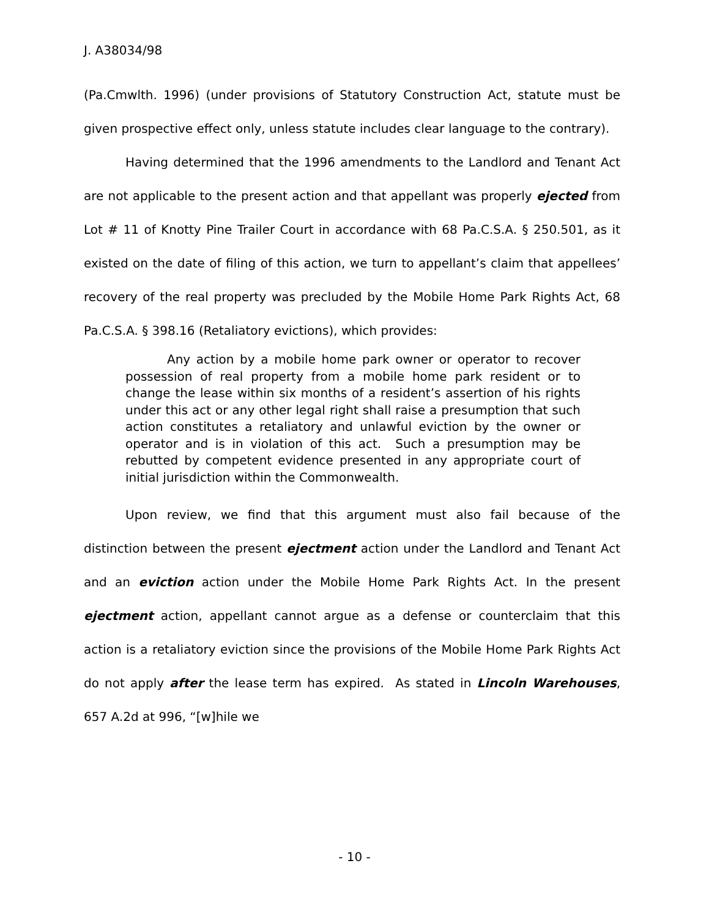J. A38034/98
(Pa.Cmwlth. 1996) (under provisions of Statutory Construction Act, statute must be given prospective effect only, unless statute includes clear language to the contrary).
Having determined that the 1996 amendments to the Landlord and Tenant Act are not applicable to the present action and that appellant was properly ejected from Lot # 11 of Knotty Pine Trailer Court in accordance with 68 Pa.C.S.A. § 250.501, as it existed on the date of filing of this action, we turn to appellant’s claim that appellees’ recovery of the real property was precluded by the Mobile Home Park Rights Act, 68 Pa.C.S.A. § 398.16 (Retaliatory evictions), which provides:
Any action by a mobile home park owner or operator to recover possession of real property from a mobile home park resident or to change the lease within six months of a resident’s assertion of his rights under this act or any other legal right shall raise a presumption that such action constitutes a retaliatory and unlawful eviction by the owner or operator and is in violation of this act. Such a presumption may be rebutted by competent evidence presented in any appropriate court of initial jurisdiction within the Commonwealth.
Upon review, we find that this argument must also fail because of the distinction between the present ejectment action under the Landlord and Tenant Act and an eviction action under the Mobile Home Park Rights Act. In the present ejectment action, appellant cannot argue as a defense or counterclaim that this action is a retaliatory eviction since the provisions of the Mobile Home Park Rights Act do not apply after the lease term has expired. As stated in Lincoln Warehouses, 657 A.2d at 996, “[w]hile we
- 10 -